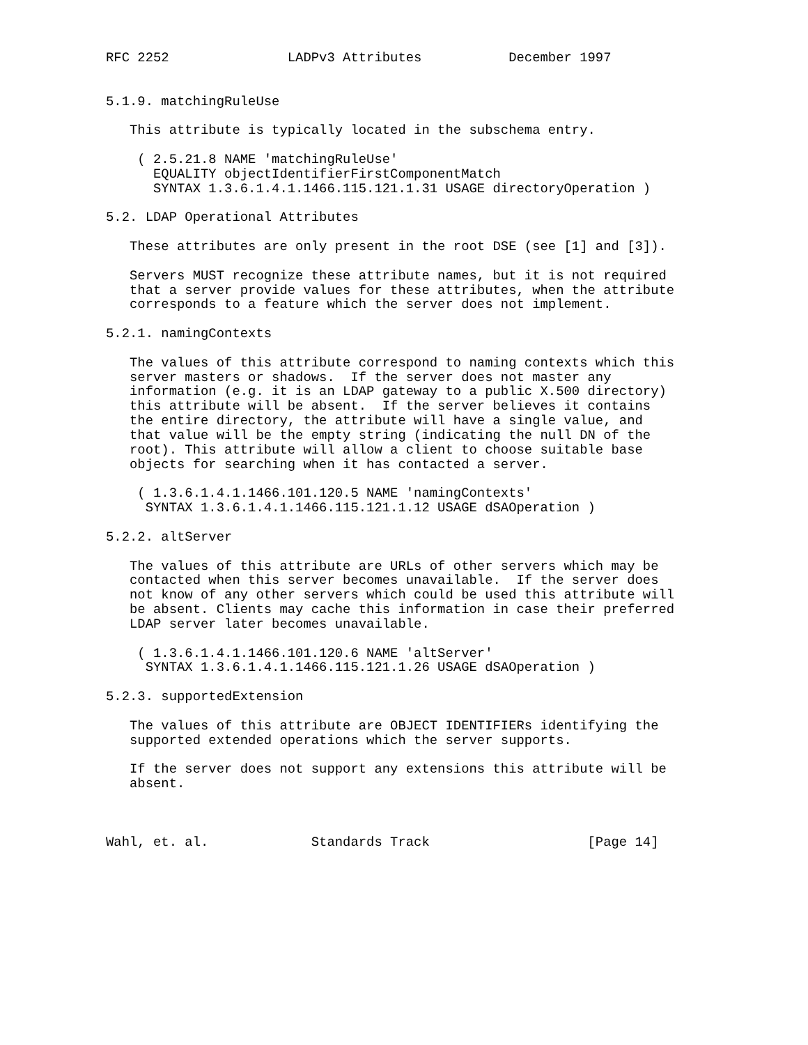RFC 2252               LADPv3 Attributes           December 1997


5.1.9. matchingRuleUse

   This attribute is typically located in the subschema entry.

    ( 2.5.21.8 NAME 'matchingRuleUse'
      EQUALITY objectIdentifierFirstComponentMatch
      SYNTAX 1.3.6.1.4.1.1466.115.121.1.31 USAGE directoryOperation )

5.2. LDAP Operational Attributes

   These attributes are only present in the root DSE (see [1] and [3]).

   Servers MUST recognize these attribute names, but it is not required
   that a server provide values for these attributes, when the attribute
   corresponds to a feature which the server does not implement.

5.2.1. namingContexts

   The values of this attribute correspond to naming contexts which this
   server masters or shadows.  If the server does not master any
   information (e.g. it is an LDAP gateway to a public X.500 directory)
   this attribute will be absent.  If the server believes it contains
   the entire directory, the attribute will have a single value, and
   that value will be the empty string (indicating the null DN of the
   root). This attribute will allow a client to choose suitable base
   objects for searching when it has contacted a server.

    ( 1.3.6.1.4.1.1466.101.120.5 NAME 'namingContexts'
     SYNTAX 1.3.6.1.4.1.1466.115.121.1.12 USAGE dSAOperation )

5.2.2. altServer

   The values of this attribute are URLs of other servers which may be
   contacted when this server becomes unavailable.  If the server does
   not know of any other servers which could be used this attribute will
   be absent. Clients may cache this information in case their preferred
   LDAP server later becomes unavailable.

    ( 1.3.6.1.4.1.1466.101.120.6 NAME 'altServer'
     SYNTAX 1.3.6.1.4.1.1466.115.121.1.26 USAGE dSAOperation )

5.2.3. supportedExtension

   The values of this attribute are OBJECT IDENTIFIERs identifying the
   supported extended operations which the server supports.

   If the server does not support any extensions this attribute will be
   absent.



Wahl, et. al.             Standards Track                    [Page 14]